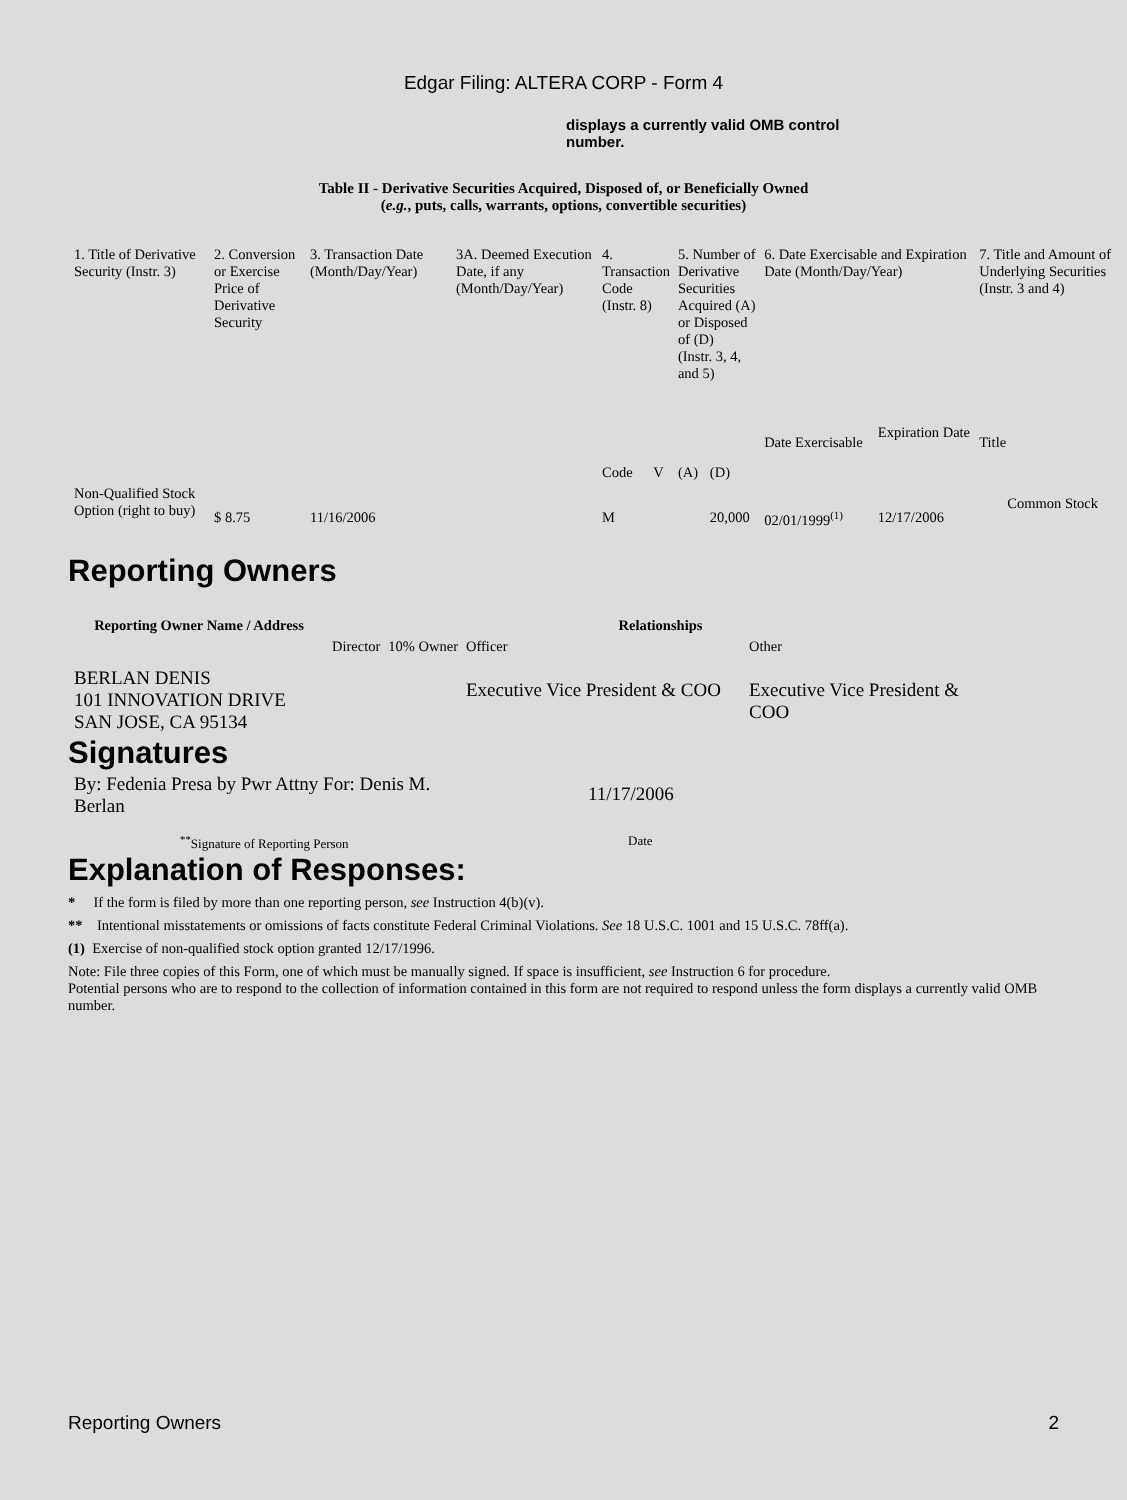Edgar Filing: ALTERA CORP - Form 4
displays a currently valid OMB control number.
Table II - Derivative Securities Acquired, Disposed of, or Beneficially Owned
(e.g., puts, calls, warrants, options, convertible securities)
| 1. Title of Derivative Security (Instr. 3) | 2. Conversion or Exercise Price of Derivative Security | 3. Transaction Date (Month/Day/Year) | 3A. Deemed Execution Date, if any (Month/Day/Year) | 4. Transaction Code (Instr. 8) | | 5. Number of Derivative Securities Acquired (A) or Disposed of (D) (Instr. 3, 4, and 5) | | 6. Date Exercisable and Expiration Date (Month/Day/Year) | | 7. Title and Amount of Underlying Securities (Instr. 3 and 4) |
| | | | | Code | V | (A) | (D) | Date Exercisable | Expiration Date | Title |
| Non-Qualified Stock Option (right to buy) | $ 8.75 | 11/16/2006 | | M | | | 20,000 | 02/01/1999<sup>(1)</sup> | 12/17/2006 | Common Stock |
Reporting Owners
| Reporting Owner Name / Address | Relationships | | | |
| --- | --- | --- | --- | --- |
| | Director | 10% Owner | Officer | Other |
| BERLAN DENIS 101 INNOVATION DRIVE SAN JOSE, CA 95134 | | | Executive Vice President & COO | Executive Vice President & COO |
Signatures
| By: Fedenia Presa by Pwr Attny For: Denis M. Berlan | 11/17/2006 |
| <sup>**</sup> Signature of Reporting Person | Date |
Explanation of Responses:
* If the form is filed by more than one reporting person, see Instruction 4(b)(v).
** Intentional misstatements or omissions of facts constitute Federal Criminal Violations. See 18 U.S.C. 1001 and 15 U.S.C. 78ff(a).
(1) Exercise of non-qualified stock option granted 12/17/1996.
Note: File three copies of this Form, one of which must be manually signed. If space is insufficient, see Instruction 6 for procedure.
Potential persons who are to respond to the collection of information contained in this form are not required to respond unless the form displays a currently valid OMB number.
Reporting Owners 2